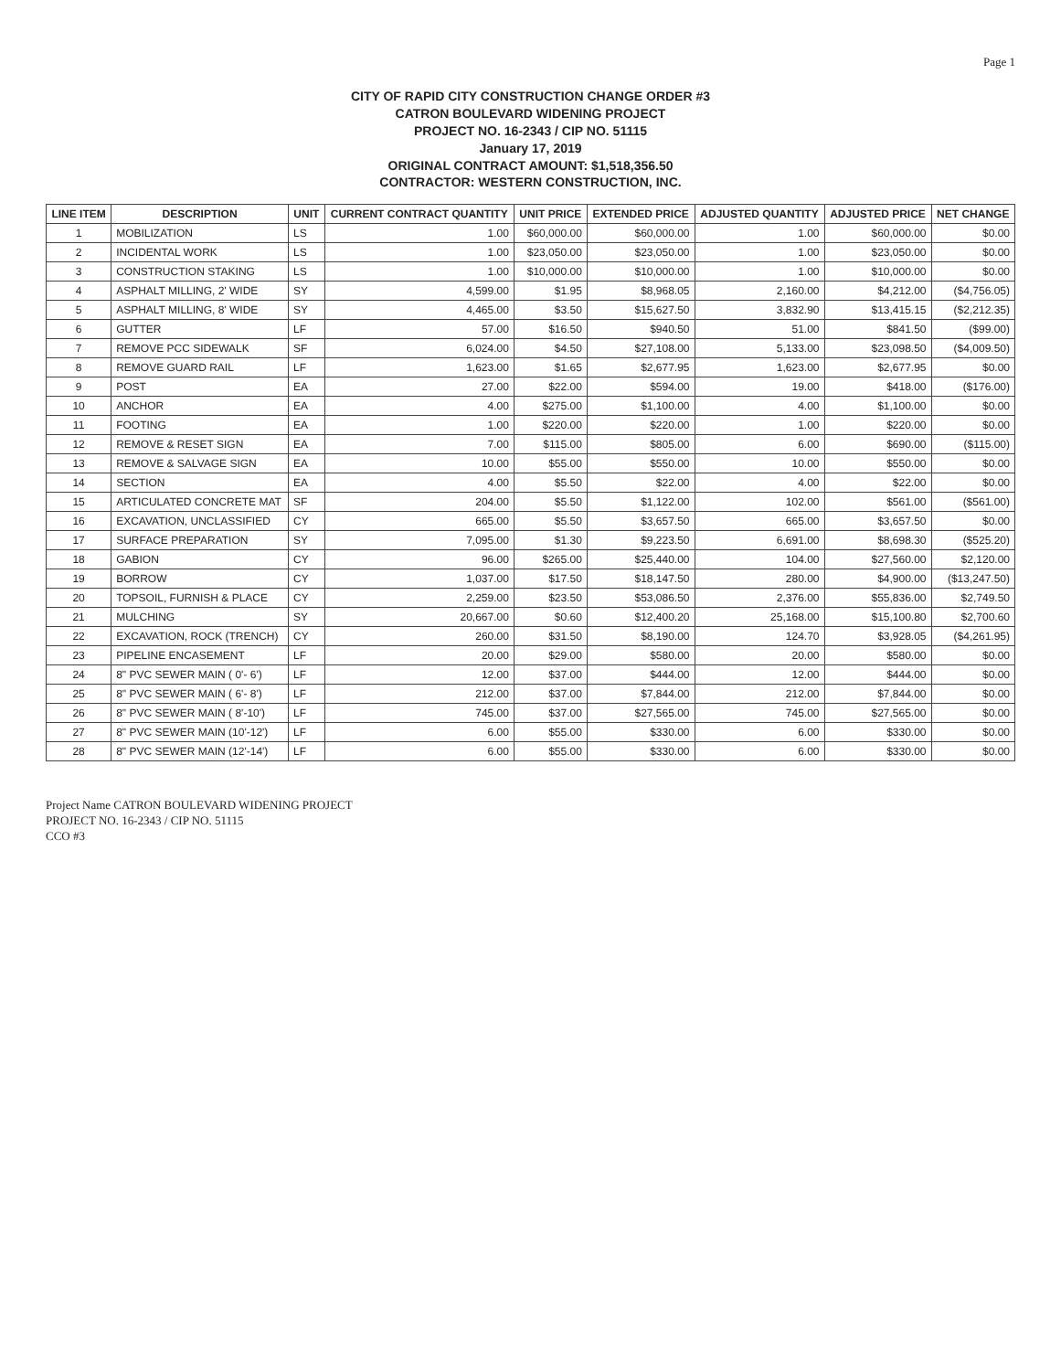Page 1
CITY OF RAPID CITY CONSTRUCTION CHANGE ORDER #3
CATRON BOULEVARD WIDENING PROJECT
PROJECT NO. 16-2343 / CIP NO. 51115
January 17, 2019
ORIGINAL CONTRACT AMOUNT: $1,518,356.50
CONTRACTOR: WESTERN CONSTRUCTION, INC.
| LINE ITEM | DESCRIPTION | UNIT | CURRENT CONTRACT QUANTITY | UNIT PRICE | EXTENDED PRICE | ADJUSTED QUANTITY | ADJUSTED PRICE | NET CHANGE |
| --- | --- | --- | --- | --- | --- | --- | --- | --- |
| 1 | MOBILIZATION | LS | 1.00 | $60,000.00 | $60,000.00 | 1.00 | $60,000.00 | $0.00 |
| 2 | INCIDENTAL WORK | LS | 1.00 | $23,050.00 | $23,050.00 | 1.00 | $23,050.00 | $0.00 |
| 3 | CONSTRUCTION STAKING | LS | 1.00 | $10,000.00 | $10,000.00 | 1.00 | $10,000.00 | $0.00 |
| 4 | ASPHALT MILLING, 2' WIDE | SY | 4,599.00 | $1.95 | $8,968.05 | 2,160.00 | $4,212.00 | ($4,756.05) |
| 5 | ASPHALT MILLING, 8' WIDE | SY | 4,465.00 | $3.50 | $15,627.50 | 3,832.90 | $13,415.15 | ($2,212.35) |
| 6 | GUTTER | LF | 57.00 | $16.50 | $940.50 | 51.00 | $841.50 | ($99.00) |
| 7 | REMOVE PCC SIDEWALK | SF | 6,024.00 | $4.50 | $27,108.00 | 5,133.00 | $23,098.50 | ($4,009.50) |
| 8 | REMOVE GUARD RAIL | LF | 1,623.00 | $1.65 | $2,677.95 | 1,623.00 | $2,677.95 | $0.00 |
| 9 | POST | EA | 27.00 | $22.00 | $594.00 | 19.00 | $418.00 | ($176.00) |
| 10 | ANCHOR | EA | 4.00 | $275.00 | $1,100.00 | 4.00 | $1,100.00 | $0.00 |
| 11 | FOOTING | EA | 1.00 | $220.00 | $220.00 | 1.00 | $220.00 | $0.00 |
| 12 | REMOVE & RESET SIGN | EA | 7.00 | $115.00 | $805.00 | 6.00 | $690.00 | ($115.00) |
| 13 | REMOVE & SALVAGE SIGN | EA | 10.00 | $55.00 | $550.00 | 10.00 | $550.00 | $0.00 |
| 14 | SECTION | EA | 4.00 | $5.50 | $22.00 | 4.00 | $22.00 | $0.00 |
| 15 | ARTICULATED CONCRETE MAT | SF | 204.00 | $5.50 | $1,122.00 | 102.00 | $561.00 | ($561.00) |
| 16 | EXCAVATION, UNCLASSIFIED | CY | 665.00 | $5.50 | $3,657.50 | 665.00 | $3,657.50 | $0.00 |
| 17 | SURFACE PREPARATION | SY | 7,095.00 | $1.30 | $9,223.50 | 6,691.00 | $8,698.30 | ($525.20) |
| 18 | GABION | CY | 96.00 | $265.00 | $25,440.00 | 104.00 | $27,560.00 | $2,120.00 |
| 19 | BORROW | CY | 1,037.00 | $17.50 | $18,147.50 | 280.00 | $4,900.00 | ($13,247.50) |
| 20 | TOPSOIL, FURNISH & PLACE | CY | 2,259.00 | $23.50 | $53,086.50 | 2,376.00 | $55,836.00 | $2,749.50 |
| 21 | MULCHING | SY | 20,667.00 | $0.60 | $12,400.20 | 25,168.00 | $15,100.80 | $2,700.60 |
| 22 | EXCAVATION, ROCK (TRENCH) | CY | 260.00 | $31.50 | $8,190.00 | 124.70 | $3,928.05 | ($4,261.95) |
| 23 | PIPELINE ENCASEMENT | LF | 20.00 | $29.00 | $580.00 | 20.00 | $580.00 | $0.00 |
| 24 | 8" PVC SEWER MAIN ( 0'- 6') | LF | 12.00 | $37.00 | $444.00 | 12.00 | $444.00 | $0.00 |
| 25 | 8" PVC SEWER MAIN ( 6'- 8') | LF | 212.00 | $37.00 | $7,844.00 | 212.00 | $7,844.00 | $0.00 |
| 26 | 8" PVC SEWER MAIN ( 8'-10') | LF | 745.00 | $37.00 | $27,565.00 | 745.00 | $27,565.00 | $0.00 |
| 27 | 8" PVC SEWER MAIN (10'-12') | LF | 6.00 | $55.00 | $330.00 | 6.00 | $330.00 | $0.00 |
| 28 | 8" PVC SEWER MAIN (12'-14') | LF | 6.00 | $55.00 | $330.00 | 6.00 | $330.00 | $0.00 |
Project Name CATRON BOULEVARD WIDENING PROJECT
PROJECT NO. 16-2343 / CIP NO. 51115
CCO #3